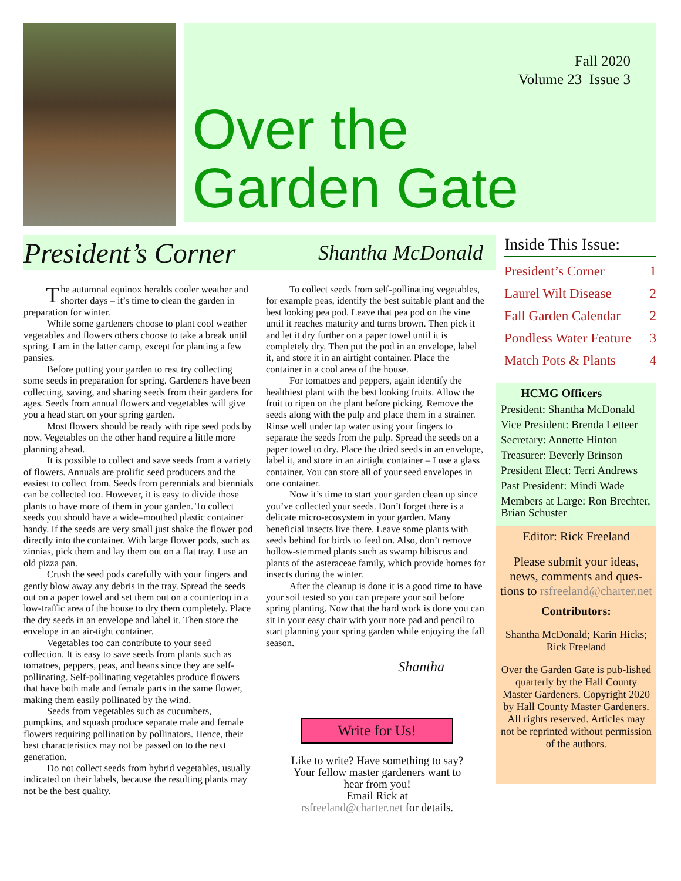Fall 2020
Volume 23 Issue 3
Over the
Garden Gate
President’s Corner
Shantha McDonald
The autumnal equinox heralds cooler weather and shorter days – it’s time to clean the garden in preparation for winter.
While some gardeners choose to plant cool weather vegetables and flowers others choose to take a break until spring. I am in the latter camp, except for planting a few pansies.
Before putting your garden to rest try collecting some seeds in preparation for spring. Gardeners have been collecting, saving, and sharing seeds from their gardens for ages. Seeds from annual flowers and vegetables will give you a head start on your spring garden.
Most flowers should be ready with ripe seed pods by now. Vegetables on the other hand require a little more planning ahead.
It is possible to collect and save seeds from a variety of flowers. Annuals are prolific seed producers and the easiest to collect from. Seeds from perennials and biennials can be collected too. However, it is easy to divide those plants to have more of them in your garden. To collect seeds you should have a wide–mouthed plastic container handy. If the seeds are very small just shake the flower pod directly into the container. With large flower pods, such as zinnias, pick them and lay them out on a flat tray. I use an old pizza pan.
Crush the seed pods carefully with your fingers and gently blow away any debris in the tray. Spread the seeds out on a paper towel and set them out on a countertop in a low-traffic area of the house to dry them completely. Place the dry seeds in an envelope and label it. Then store the envelope in an air-tight container.
Vegetables too can contribute to your seed collection. It is easy to save seeds from plants such as tomatoes, peppers, peas, and beans since they are self-pollinating. Self-pollinating vegetables produce flowers that have both male and female parts in the same flower, making them easily pollinated by the wind.
Seeds from vegetables such as cucumbers, pumpkins, and squash produce separate male and female flowers requiring pollination by pollinators. Hence, their best characteristics may not be passed on to the next generation.
Do not collect seeds from hybrid vegetables, usually indicated on their labels, because the resulting plants may not be the best quality.
To collect seeds from self-pollinating vegetables, for example peas, identify the best suitable plant and the best looking pea pod. Leave that pea pod on the vine until it reaches maturity and turns brown. Then pick it and let it dry further on a paper towel until it is completely dry. Then put the pod in an envelope, label it, and store it in an airtight container. Place the container in a cool area of the house.
For tomatoes and peppers, again identify the healthiest plant with the best looking fruits. Allow the fruit to ripen on the plant before picking. Remove the seeds along with the pulp and place them in a strainer. Rinse well under tap water using your fingers to separate the seeds from the pulp. Spread the seeds on a paper towel to dry. Place the dried seeds in an envelope, label it, and store in an airtight container – I use a glass container. You can store all of your seed envelopes in one container.
Now it’s time to start your garden clean up since you’ve collected your seeds. Don’t forget there is a delicate micro-ecosystem in your garden. Many beneficial insects live there. Leave some plants with seeds behind for birds to feed on. Also, don’t remove hollow-stemmed plants such as swamp hibiscus and plants of the asteraceae family, which provide homes for insects during the winter.
After the cleanup is done it is a good time to have your soil tested so you can prepare your soil before spring planting. Now that the hard work is done you can sit in your easy chair with your note pad and pencil to start planning your spring garden while enjoying the fall season.
Shantha
Write for Us!
Like to write? Have something to say? Your fellow master gardeners want to hear from you!
Email Rick at
rsfreeland@charter.net for details.
Inside This Issue:
President’s Corner 1
Laurel Wilt Disease 2
Fall Garden Calendar 2
Pondless Water Feature 3
Match Pots & Plants 4
HCMG Officers
President: Shantha McDonald
Vice President: Brenda Letteer
Secretary: Annette Hinton
Treasurer: Beverly Brinson
President Elect: Terri Andrews
Past President: Mindi Wade
Members at Large: Ron Brechter, Brian Schuster
Editor: Rick Freeland
Please submit your ideas, news, comments and ques-tions to rsfreeland@charter.net
Contributors:
Shantha McDonald; Karin Hicks; Rick Freeland
Over the Garden Gate is pub-lished quarterly by the Hall County Master Gardeners. Copyright 2020 by Hall County Master Gardeners. All rights reserved. Articles may not be reprinted without permission of the authors.